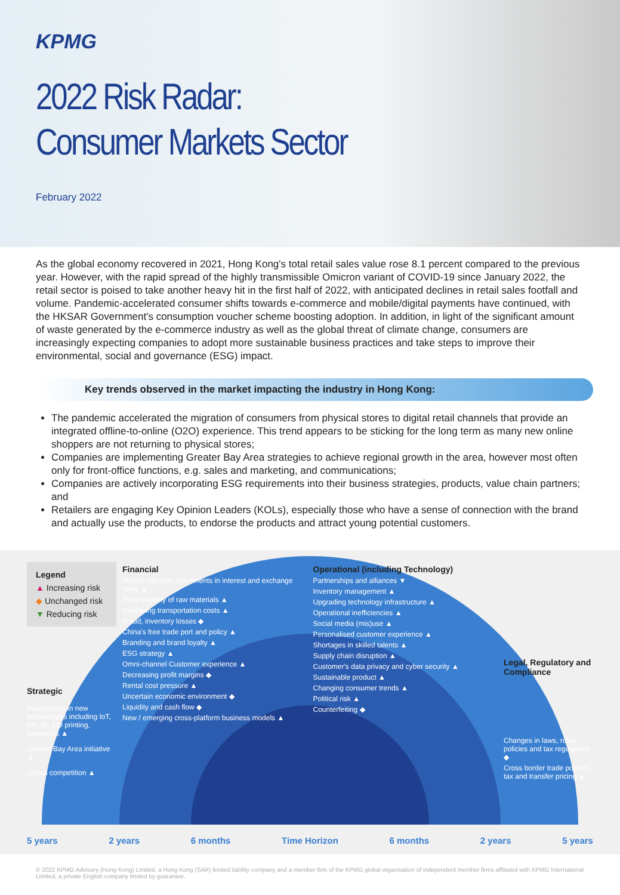KPMG
2022 Risk Radar:
Consumer Markets Sector
February 2022
As the global economy recovered in 2021, Hong Kong's total retail sales value rose 8.1 percent compared to the previous year. However, with the rapid spread of the highly transmissible Omicron variant of COVID-19 since January 2022, the retail sector is poised to take another heavy hit in the first half of 2022, with anticipated declines in retail sales footfall and volume. Pandemic-accelerated consumer shifts towards e-commerce and mobile/digital payments have continued, with the HKSAR Government's consumption voucher scheme boosting adoption. In addition, in light of the significant amount of waste generated by the e-commerce industry as well as the global threat of climate change, consumers are increasingly expecting companies to adopt more sustainable business practices and take steps to improve their environmental, social and governance (ESG) impact.
Key trends observed in the market impacting the industry in Hong Kong:
The pandemic accelerated the migration of consumers from physical stores to digital retail channels that provide an integrated offline-to-online (O2O) experience. This trend appears to be sticking for the long term as many new online shoppers are not returning to physical stores;
Companies are implementing Greater Bay Area strategies to achieve regional growth in the area, however most often only for front-office functions, e.g. sales and marketing, and communications;
Companies are actively incorporating ESG requirements into their business strategies, products, value chain partners; and
Retailers are engaging Key Opinion Leaders (KOLs), especially those who have a sense of connection with the brand and actually use the products, to endorse the products and attract young potential customers.
Legend
▲ Increasing risk
◆ Unchanged risk
▼ Reducing risk
Strategic
Investments in new technologies including IoT, AR, AI, 3-D printing, telematics ▲
Greater Bay Area initiative ▲
Global competition ▲
Financial
Market risk from movements in interest and exchange rates ▲
Price volatility of raw materials ▲
Increasing transportation costs ▲
Fraud, inventory losses ◆
China's free trade port and policy ▲
Branding and brand loyalty ▲
ESG strategy ▲
Omni-channel Customer experience ▲
Decreasing profit margins ◆
Rental cost pressure ▲
Uncertain economic environment ◆
Liquidity and cash flow ◆
New / emerging cross-platform business models ▲
Operational (including Technology)
Partnerships and alliances ▼
Inventory management ▲
Upgrading technology infrastructure ▲
Operational inefficiencies ▲
Social media (mis)use ▲
Personalised customer experience ▲
Shortages in skilled talents ▲
Supply chain disruption ▲
Customer's data privacy and cyber security ▲
Sustainable product ▲
Changing consumer trends ▲
Political risk ▲
Counterfeiting ◆
Legal, Regulatory and Compliance
Changes in laws, rules, policies and tax regulations ◆
Cross border trade policies, tax and transfer pricing ▲
5 years 2 years 6 months Time Horizon 6 months 2 years 5 years
© 2022 KPMG Advisory (Hong Kong) Limited, a Hong Kong (SAR) limited liability company and a member firm of the KPMG global organisation of independent member firms affiliated with KPMG International Limited, a private English company limited by guarantee.